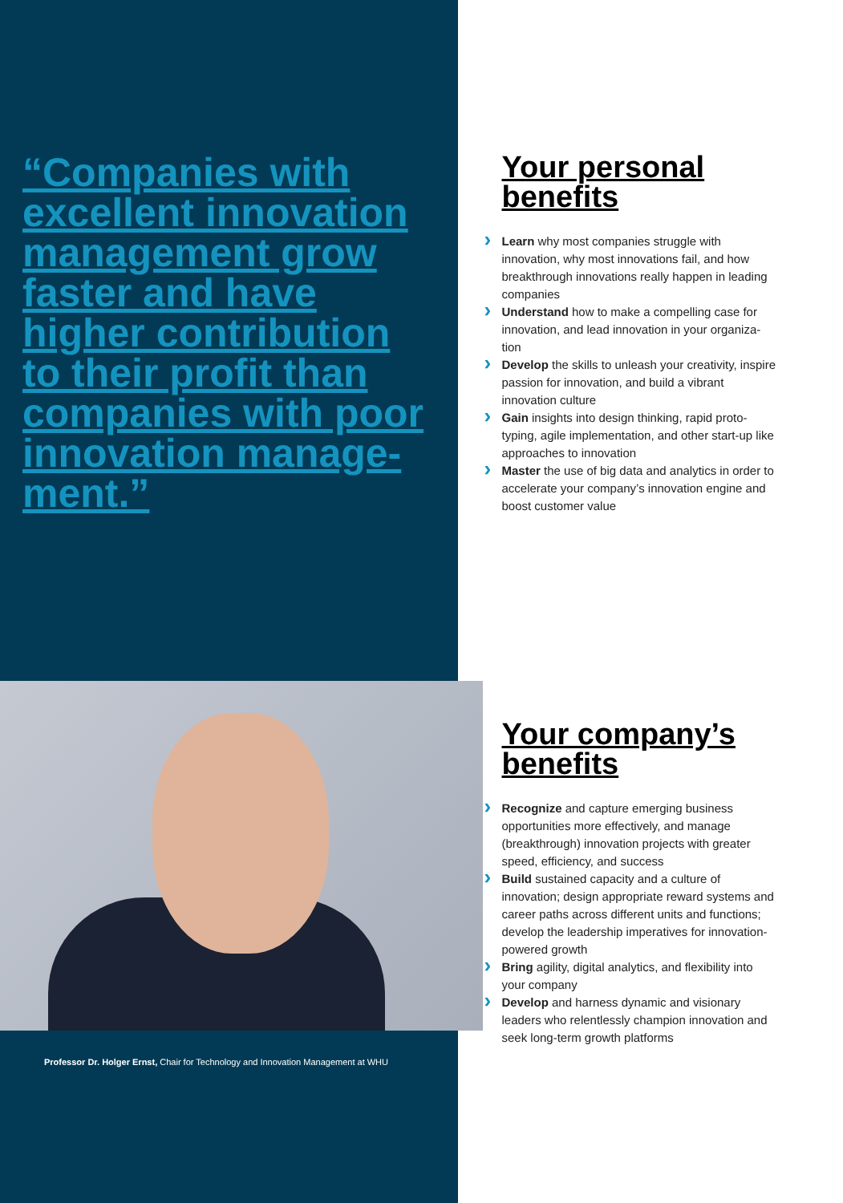“Companies with excellent innovation management grow faster and have higher contribution to their profit than companies with poor innovation manage-ment.”
Professor Dr. Holger Ernst, Chair for Technology and Innovation Management at WHU
Your personal
benefits
Learn why most companies struggle with innovation, why most innovations fail, and how breakthrough innovations really happen in leading companies
Understand how to make a compelling case for innovation, and lead innovation in your organiza-tion
Develop the skills to unleash your creativity, inspire passion for innovation, and build a vibrant innovation culture
Gain insights into design thinking, rapid proto-typing, agile implementation, and other start-up like approaches to innovation
Master the use of big data and analytics in order to accelerate your company’s innovation engine and boost customer value
Your company’s
benefits
Recognize and capture emerging business opportunities more effectively, and manage (breakthrough) innovation projects with greater speed, efficiency, and success
Build sustained capacity and a culture of innovation; design appropriate reward systems and career paths across different units and functions; develop the leadership imperatives for innovation-powered growth
Bring agility, digital analytics, and flexibility into your company
Develop and harness dynamic and visionary leaders who relentlessly champion innovation and seek long-term growth platforms